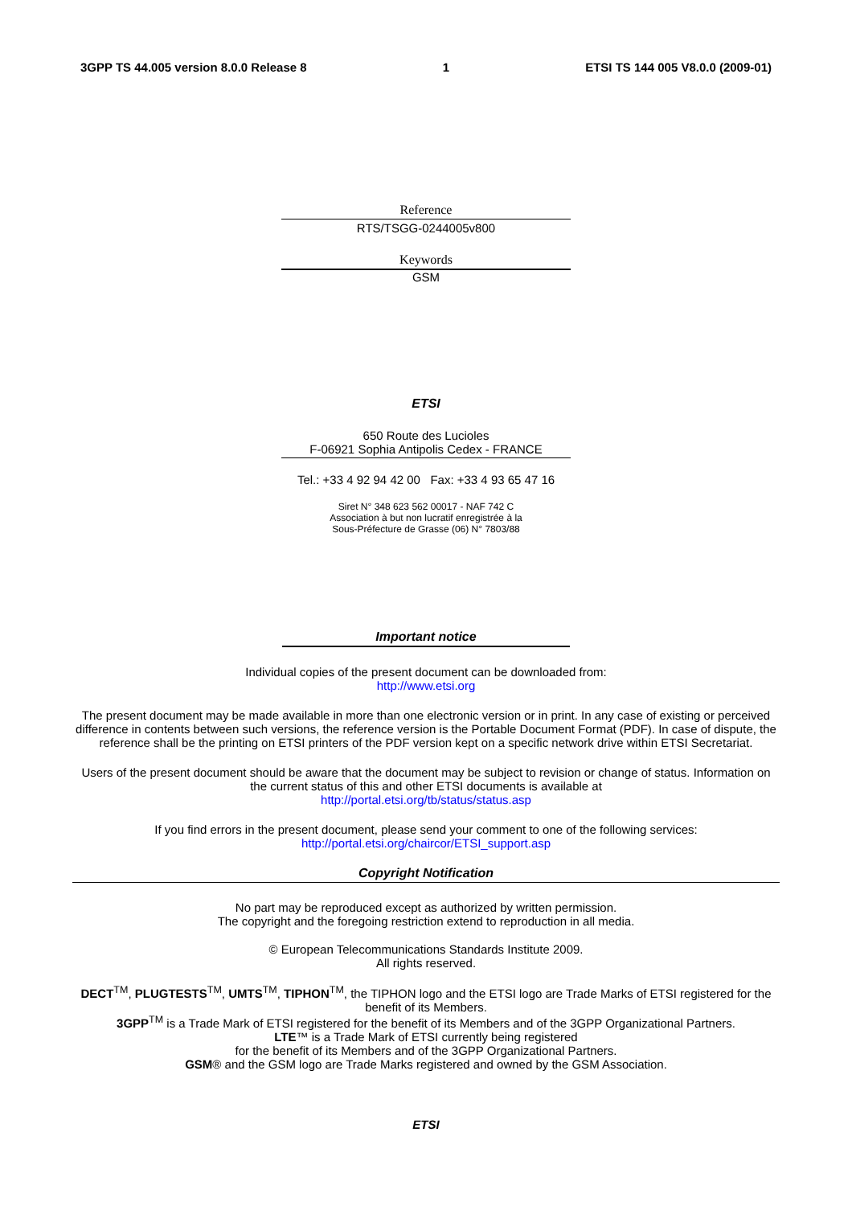3GPP TS 44.005 version 8.0.0 Release 8 1 ETSI TS 144 005 V8.0.0 (2009-01)
Reference
RTS/TSGG-0244005v800
Keywords
GSM
ETSI
650 Route des Lucioles
F-06921 Sophia Antipolis Cedex - FRANCE
Tel.: +33 4 92 94 42 00 Fax: +33 4 93 65 47 16
Siret N° 348 623 562 00017 - NAF 742 C
Association à but non lucratif enregistrée à la
Sous-Préfecture de Grasse (06) N° 7803/88
Important notice
Individual copies of the present document can be downloaded from:
http://www.etsi.org
The present document may be made available in more than one electronic version or in print. In any case of existing or perceived difference in contents between such versions, the reference version is the Portable Document Format (PDF). In case of dispute, the reference shall be the printing on ETSI printers of the PDF version kept on a specific network drive within ETSI Secretariat.
Users of the present document should be aware that the document may be subject to revision or change of status. Information on the current status of this and other ETSI documents is available at
http://portal.etsi.org/tb/status/status.asp
If you find errors in the present document, please send your comment to one of the following services:
http://portal.etsi.org/chaircor/ETSI_support.asp
Copyright Notification
No part may be reproduced except as authorized by written permission.
The copyright and the foregoing restriction extend to reproduction in all media.
© European Telecommunications Standards Institute 2009.
All rights reserved.
DECT<sup>TM</sup>, PLUGTESTS<sup>TM</sup>, UMTS<sup>TM</sup>, TIPHON<sup>TM</sup>, the TIPHON logo and the ETSI logo are Trade Marks of ETSI registered for the benefit of its Members.
3GPP<sup>TM</sup> is a Trade Mark of ETSI registered for the benefit of its Members and of the 3GPP Organizational Partners.
LTE™ is a Trade Mark of ETSI currently being registered
for the benefit of its Members and of the 3GPP Organizational Partners.
GSM® and the GSM logo are Trade Marks registered and owned by the GSM Association.
ETSI